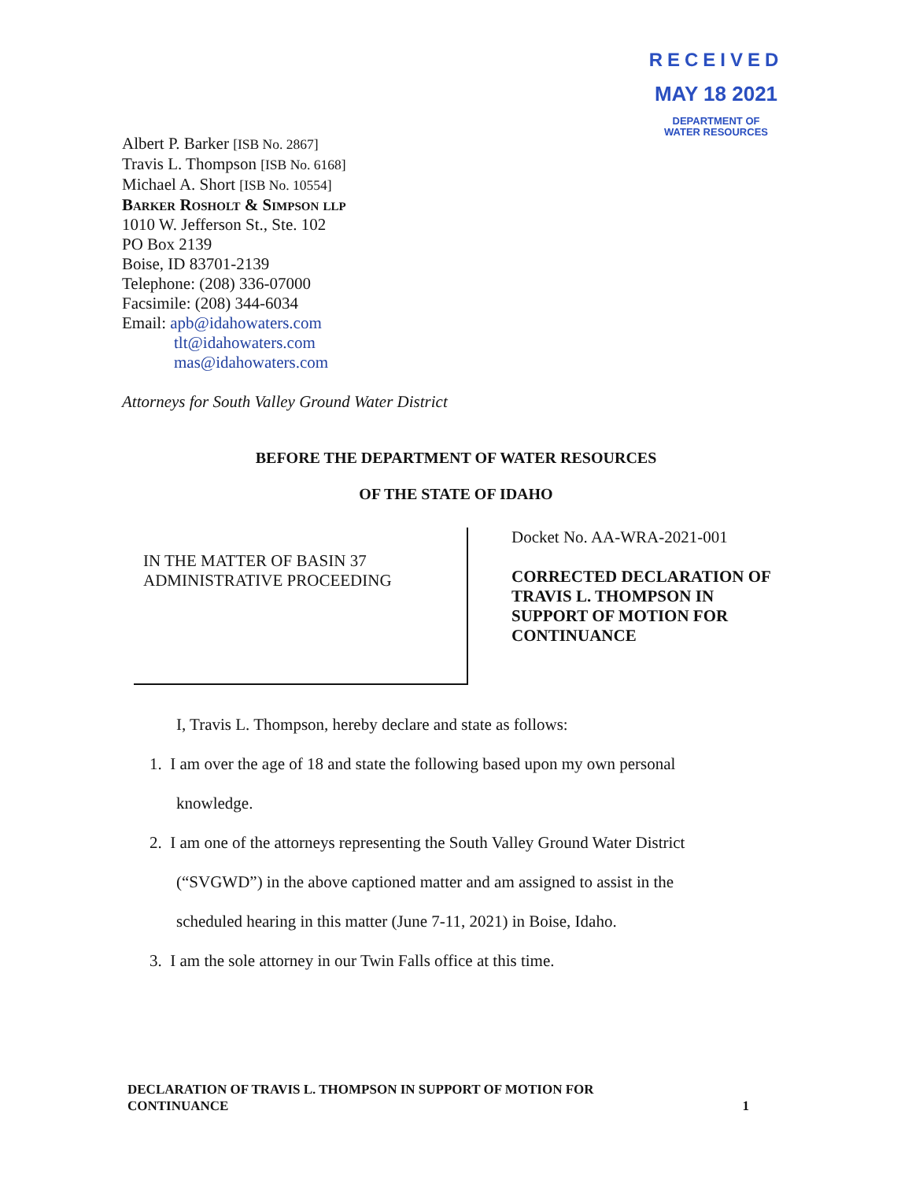RECEIVED
MAY 18 2021
DEPARTMENT OF
WATER RESOURCES
Albert P. Barker [ISB No. 2867]
Travis L. Thompson [ISB No. 6168]
Michael A. Short [ISB No. 10554]
Barker Rosholt & Simpson llp
1010 W. Jefferson St., Ste. 102
PO Box 2139
Boise, ID 83701-2139
Telephone: (208) 336-07000
Facsimile: (208) 344-6034
Email: apb@idahowaters.com
tlt@idahowaters.com
mas@idahowaters.com
Attorneys for South Valley Ground Water District
BEFORE THE DEPARTMENT OF WATER RESOURCES
OF THE STATE OF IDAHO
IN THE MATTER OF BASIN 37
ADMINISTRATIVE PROCEEDING
Docket No. AA-WRA-2021-001
CORRECTED DECLARATION OF
TRAVIS L. THOMPSON IN
SUPPORT OF MOTION FOR
CONTINUANCE
I, Travis L. Thompson, hereby declare and state as follows:
1. I am over the age of 18 and state the following based upon my own personal
knowledge.
2. I am one of the attorneys representing the South Valley Ground Water District
(“SVGWD”) in the above captioned matter and am assigned to assist in the
scheduled hearing in this matter (June 7-11, 2021) in Boise, Idaho.
3. I am the sole attorney in our Twin Falls office at this time.
DECLARATION OF TRAVIS L. THOMPSON IN SUPPORT OF MOTION FOR
CONTINUANCE
1